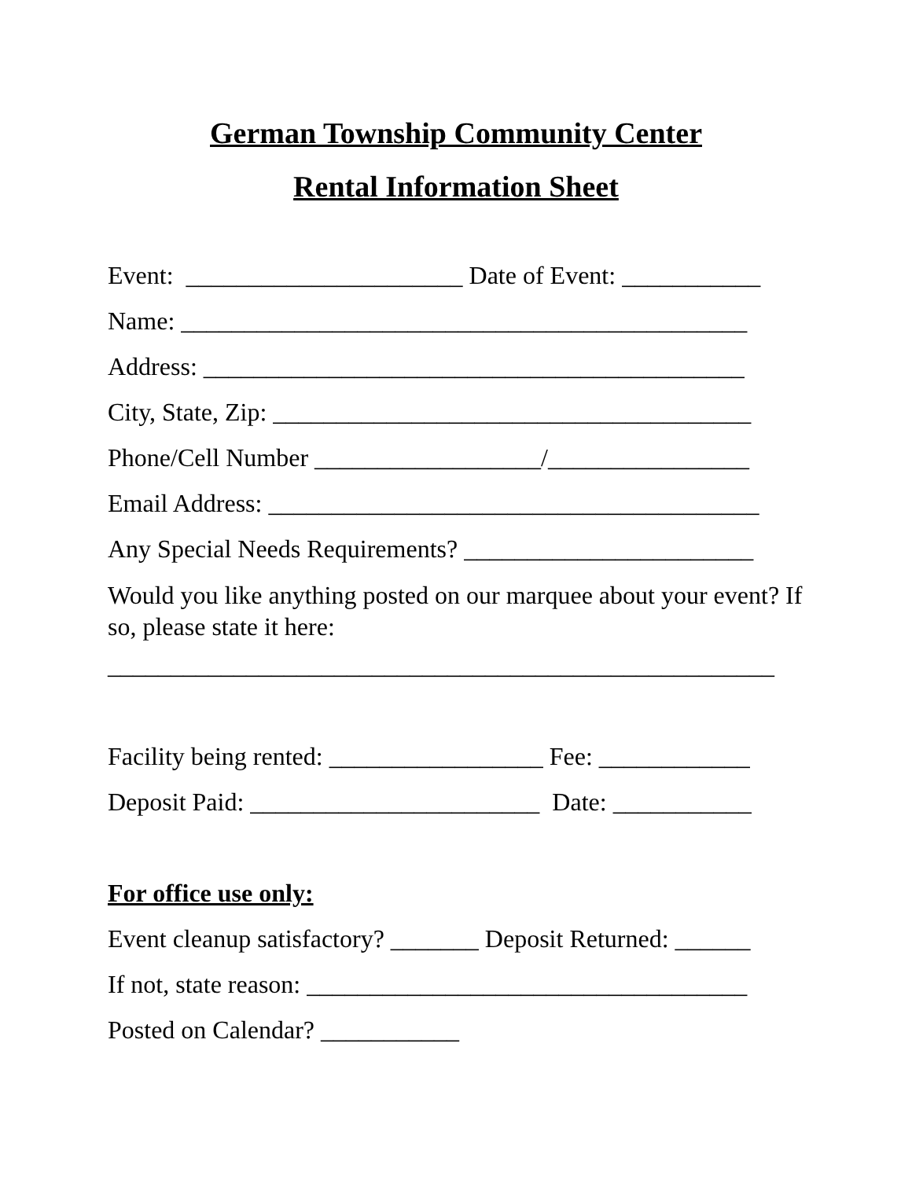German Township Community Center
Rental Information Sheet
Event: ______________________ Date of Event: ___________
Name: _____________________________________________
Address: ___________________________________________
City, State, Zip: ______________________________________
Phone/Cell Number __________________/________________
Email Address: _______________________________________
Any Special Needs Requirements? _______________________
Would you like anything posted on our marquee about your event? If so, please state it here:
_____________________________________________________
Facility being rented: _________________ Fee: ____________
Deposit Paid: _______________________ Date: ___________
For office use only:
Event cleanup satisfactory? _______ Deposit Returned: ______
If not, state reason: ___________________________________
Posted on Calendar? ___________